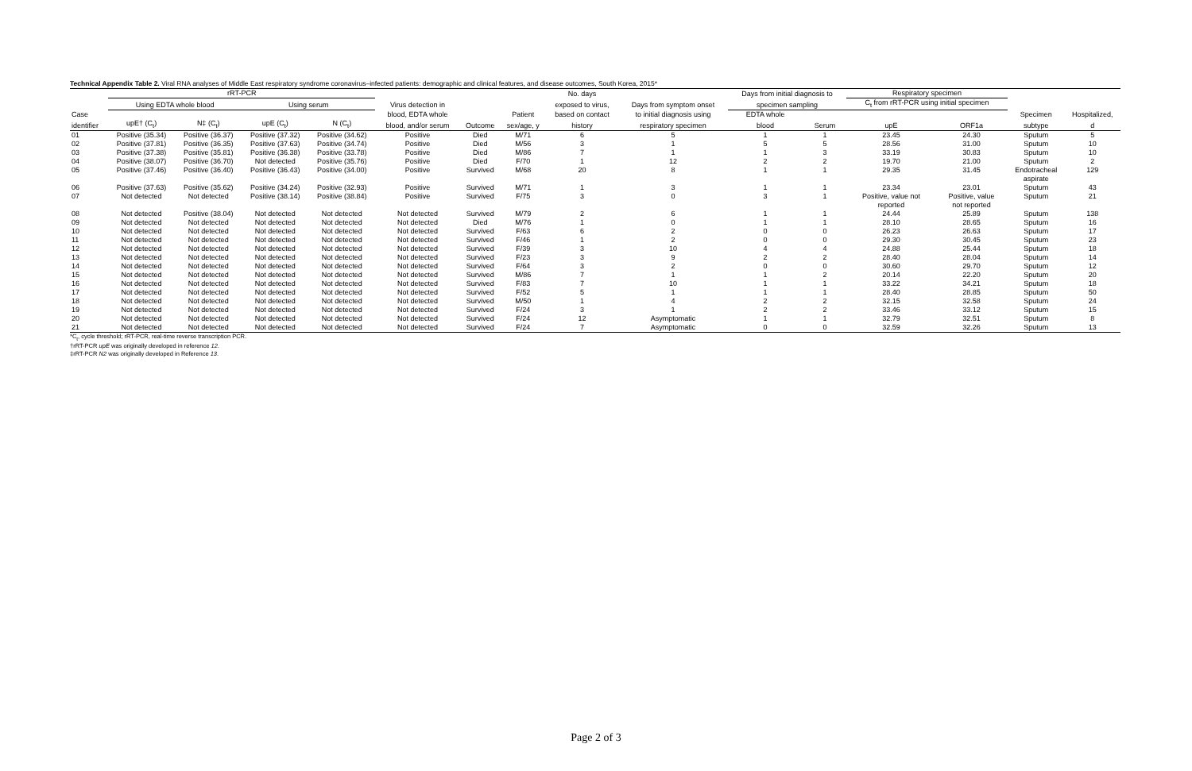Technical Appendix Table 2. Viral RNA analyses of Middle East respiratory syndrome coronavirus–infected patients: demographic and clinical features, and disease outcomes, South Korea, 2015*
| | rRT-PCR | | | | | | | No. days | | Days from initial diagnosis to | | Respiratory specimen | | | |
| --- | --- | --- | --- | --- | --- | --- | --- | --- | --- | --- | --- | --- | --- | --- | --- |
| | Using EDTA whole blood | | Using serum | | Virus detection in | | | exposed to virus, | Days from symptom onset | specimen sampling | | C<sub>t</sub> from rRT-PCR using initial specimen | | | |
| Case | | | | | blood, EDTA whole | | Patient | based on contact | to initial diagnosis using | EDTA whole | | | | Specimen | Hospitalized, |
| identifier | upE† (C<sub>t</sub>) | N‡ (C<sub>t</sub>) | upE (C<sub>t</sub>) | N (C<sub>t</sub>) | blood, and/or serum | Outcome | sex/age, y | history | respiratory specimen | blood | Serum | upE | ORF1a | subtype | d |
| 01 | Positive (35.34) | Positive (36.37) | Positive (37.32) | Positive (34.62) | Positive | Died | M/71 | 6 | 5 | 1 | 1 | 23.45 | 24.30 | Sputum | 5 |
| 02 | Positive (37.81) | Positive (36.35) | Positive (37.63) | Positive (34.74) | Positive | Died | M/56 | 3 | 1 | 5 | 5 | 28.56 | 31.00 | Sputum | 10 |
| 03 | Positive (37.38) | Positive (35.81) | Positive (36.38) | Positive (33.78) | Positive | Died | M/86 | 7 | 1 | 1 | 3 | 33.19 | 30.83 | Sputum | 10 |
| 04 | Positive (38.07) | Positive (36.70) | Not detected | Positive (35.76) | Positive | Died | F/70 | 1 | 12 | 2 | 2 | 19.70 | 21.00 | Sputum | 2 |
| 05 | Positive (37.46) | Positive (36.40) | Positive (36.43) | Positive (34.00) | Positive | Survived | M/68 | 20 | 8 | 1 | 1 | 29.35 | 31.45 | Endotracheal aspirate | 129 |
| 06 | Positive (37.63) | Positive (35.62) | Positive (34.24) | Positive (32.93) | Positive | Survived | M/71 | 1 | 3 | 1 | 1 | 23.34 | 23.01 | Sputum | 43 |
| 07 | Not detected | Not detected | Positive (38.14) | Positive (38.84) | Positive | Survived | F/75 | 3 | 0 | 3 | 1 | Positive, value not reported | Positive, value not reported | Sputum | 21 |
| 08 | Not detected | Positive (38.04) | Not detected | Not detected | Not detected | Survived | M/79 | 2 | 6 | 1 | 1 | 24.44 | 25.89 | Sputum | 138 |
| 09 | Not detected | Not detected | Not detected | Not detected | Not detected | Died | M/76 | 1 | 0 | 1 | 1 | 28.10 | 28.65 | Sputum | 16 |
| 10 | Not detected | Not detected | Not detected | Not detected | Not detected | Survived | F/63 | 6 | 2 | 0 | 0 | 26.23 | 26.63 | Sputum | 17 |
| 11 | Not detected | Not detected | Not detected | Not detected | Not detected | Survived | F/46 | 1 | 2 | 0 | 0 | 29.30 | 30.45 | Sputum | 23 |
| 12 | Not detected | Not detected | Not detected | Not detected | Not detected | Survived | F/39 | 3 | 10 | 4 | 4 | 24.88 | 25.44 | Sputum | 18 |
| 13 | Not detected | Not detected | Not detected | Not detected | Not detected | Survived | F/23 | 3 | 9 | 2 | 2 | 28.40 | 28.04 | Sputum | 14 |
| 14 | Not detected | Not detected | Not detected | Not detected | Not detected | Survived | F/64 | 3 | 2 | 0 | 0 | 30.60 | 29.70 | Sputum | 12 |
| 15 | Not detected | Not detected | Not detected | Not detected | Not detected | Survived | M/86 | 7 | 1 | 1 | 2 | 20.14 | 22.20 | Sputum | 20 |
| 16 | Not detected | Not detected | Not detected | Not detected | Not detected | Survived | F/83 | 7 | 10 | 1 | 1 | 33.22 | 34.21 | Sputum | 18 |
| 17 | Not detected | Not detected | Not detected | Not detected | Not detected | Survived | F/52 | 5 | 1 | 1 | 1 | 28.40 | 28.85 | Sputum | 50 |
| 18 | Not detected | Not detected | Not detected | Not detected | Not detected | Survived | M/50 | 1 | 4 | 2 | 2 | 32.15 | 32.58 | Sputum | 24 |
| 19 | Not detected | Not detected | Not detected | Not detected | Not detected | Survived | F/24 | 3 | 1 | 2 | 2 | 33.46 | 33.12 | Sputum | 15 |
| 20 | Not detected | Not detected | Not detected | Not detected | Not detected | Survived | F/24 | 12 | Asymptomatic | 1 | 1 | 32.79 | 32.51 | Sputum | 8 |
| 21 | Not detected | Not detected | Not detected | Not detected | Not detected | Survived | F/24 | 7 | Asymptomatic | 0 | 0 | 32.59 | 32.26 | Sputum | 13 |
*C<sub>t</sub>, cycle threshold; rRT-PCR, real-time reverse transcription PCR.
†rRT-PCR upE was originally developed in reference 12.
‡rRT-PCR N2 was originally developed in Reference 13.
Page 2 of 3